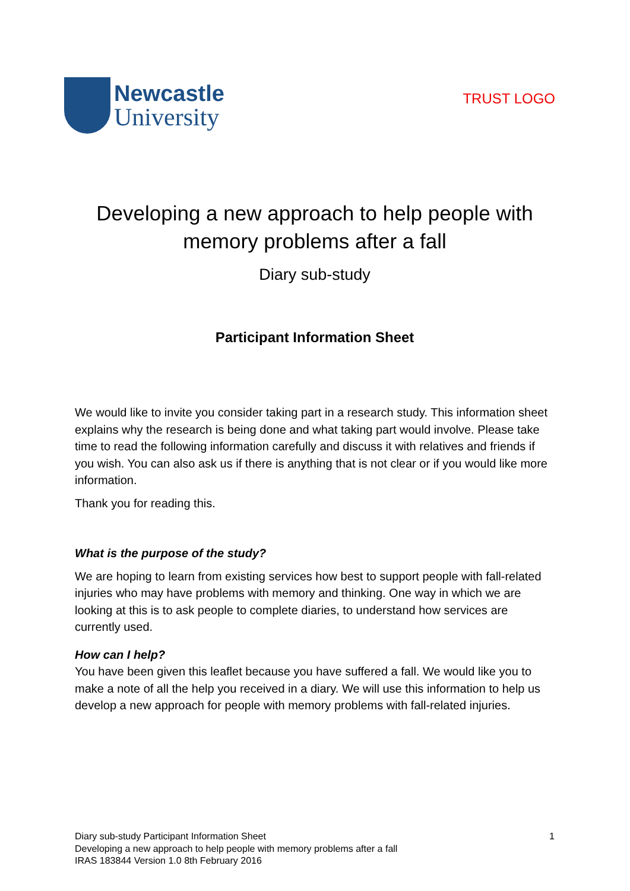Newcastle
University
TRUST LOGO
Developing a new approach to help people with memory problems after a fall
Diary sub-study
Participant Information Sheet
We would like to invite you consider taking part in a research study. This information sheet explains why the research is being done and what taking part would involve. Please take time to read the following information carefully and discuss it with relatives and friends if you wish. You can also ask us if there is anything that is not clear or if you would like more information.
Thank you for reading this.
What is the purpose of the study?
We are hoping to learn from existing services how best to support people with fall-related injuries who may have problems with memory and thinking. One way in which we are looking at this is to ask people to complete diaries, to understand how services are currently used.
How can I help?
You have been given this leaflet because you have suffered a fall. We would like you to make a note of all the help you received in a diary. We will use this information to help us develop a new approach for people with memory problems with fall-related injuries.
Diary sub-study Participant Information Sheet
Developing a new approach to help people with memory problems after a fall
IRAS 183844 Version 1.0 8th February 2016
1